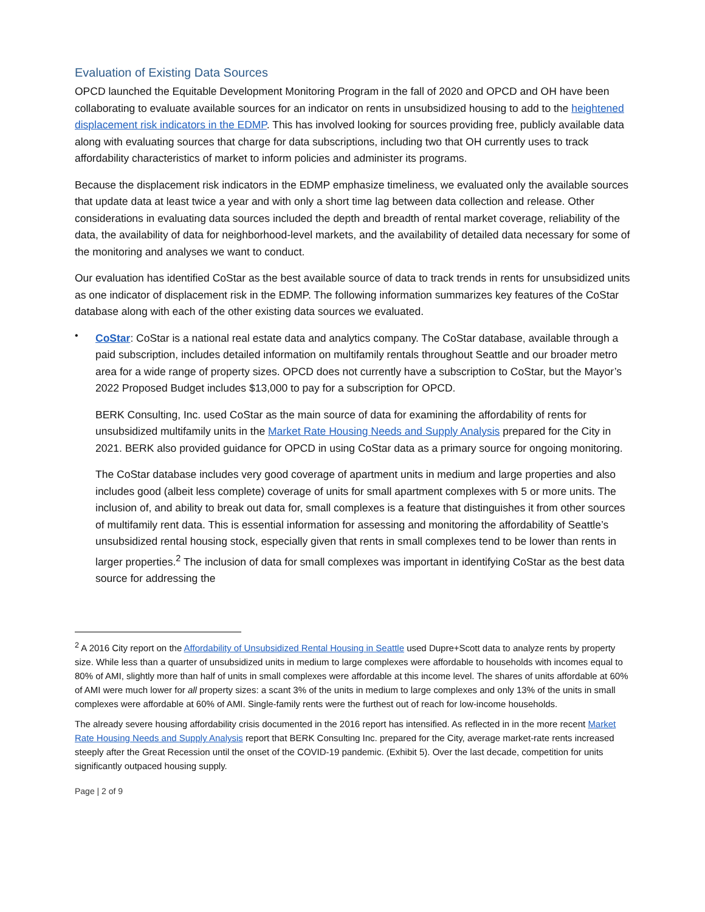Evaluation of Existing Data Sources
OPCD launched the Equitable Development Monitoring Program in the fall of 2020 and OPCD and OH have been collaborating to evaluate available sources for an indicator on rents in unsubsidized housing to add to the heightened displacement risk indicators in the EDMP. This has involved looking for sources providing free, publicly available data along with evaluating sources that charge for data subscriptions, including two that OH currently uses to track affordability characteristics of market to inform policies and administer its programs.
Because the displacement risk indicators in the EDMP emphasize timeliness, we evaluated only the available sources that update data at least twice a year and with only a short time lag between data collection and release. Other considerations in evaluating data sources included the depth and breadth of rental market coverage, reliability of the data, the availability of data for neighborhood-level markets, and the availability of detailed data necessary for some of the monitoring and analyses we want to conduct.
Our evaluation has identified CoStar as the best available source of data to track trends in rents for unsubsidized units as one indicator of displacement risk in the EDMP. The following information summarizes key features of the CoStar database along with each of the other existing data sources we evaluated.
•
CoStar: CoStar is a national real estate data and analytics company. The CoStar database, available through a paid subscription, includes detailed information on multifamily rentals throughout Seattle and our broader metro area for a wide range of property sizes. OPCD does not currently have a subscription to CoStar, but the Mayor’s 2022 Proposed Budget includes $13,000 to pay for a subscription for OPCD.
BERK Consulting, Inc. used CoStar as the main source of data for examining the affordability of rents for unsubsidized multifamily units in the Market Rate Housing Needs and Supply Analysis prepared for the City in 2021. BERK also provided guidance for OPCD in using CoStar data as a primary source for ongoing monitoring.
The CoStar database includes very good coverage of apartment units in medium and large properties and also includes good (albeit less complete) coverage of units for small apartment complexes with 5 or more units. The inclusion of, and ability to break out data for, small complexes is a feature that distinguishes it from other sources of multifamily rent data. This is essential information for assessing and monitoring the affordability of Seattle’s unsubsidized rental housing stock, especially given that rents in small complexes tend to be lower than rents in larger properties.<sup>2</sup> The inclusion of data for small complexes was important in identifying CoStar as the best data source for addressing the
<sup>2</sup> A 2016 City report on the Affordability of Unsubsidized Rental Housing in Seattle used Dupre+Scott data to analyze rents by property size. While less than a quarter of unsubsidized units in medium to large complexes were affordable to households with incomes equal to 80% of AMI, slightly more than half of units in small complexes were affordable at this income level. The shares of units affordable at 60% of AMI were much lower for all property sizes: a scant 3% of the units in medium to large complexes and only 13% of the units in small complexes were affordable at 60% of AMI. Single-family rents were the furthest out of reach for low-income households.
The already severe housing affordability crisis documented in the 2016 report has intensified. As reflected in in the more recent Market Rate Housing Needs and Supply Analysis report that BERK Consulting Inc. prepared for the City, average market-rate rents increased steeply after the Great Recession until the onset of the COVID-19 pandemic. (Exhibit 5). Over the last decade, competition for units significantly outpaced housing supply.
Page | 2 of 9